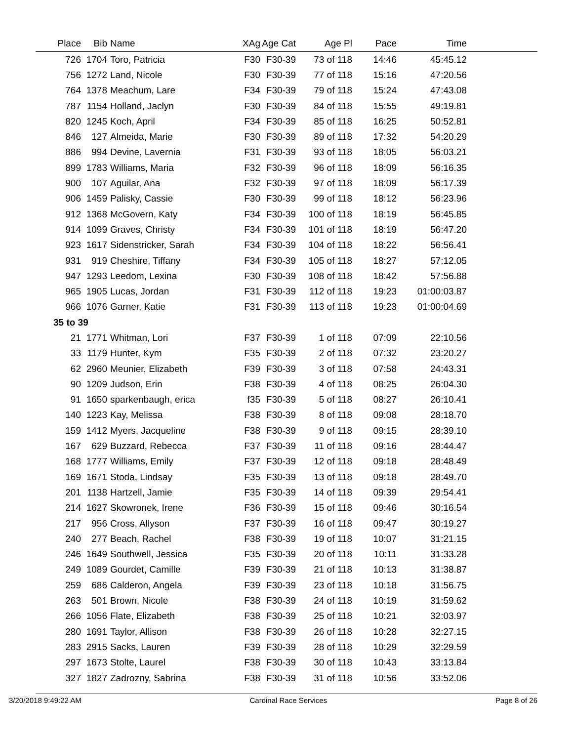| Place | Bib | Name | XAg | Age Cat | Age Pl | Pace | Time | |
| --- | --- | --- | --- | --- | --- | --- | --- | --- |
| 726 | 1704 | Toro, Patricia | F30 | F30-39 | 73 of 118 | 14:46 | 45:45.12 | |
| 756 | 1272 | Land, Nicole | F30 | F30-39 | 77 of 118 | 15:16 | 47:20.56 | |
| 764 | 1378 | Meachum, Lare | F34 | F30-39 | 79 of 118 | 15:24 | 47:43.08 | |
| 787 | 1154 | Holland, Jaclyn | F30 | F30-39 | 84 of 118 | 15:55 | 49:19.81 | |
| 820 | 1245 | Koch, April | F34 | F30-39 | 85 of 118 | 16:25 | 50:52.81 | |
| 846 | 127 | Almeida, Marie | F30 | F30-39 | 89 of 118 | 17:32 | 54:20.29 | |
| 886 | 994 | Devine, Lavernia | F31 | F30-39 | 93 of 118 | 18:05 | 56:03.21 | |
| 899 | 1783 | Williams, Maria | F32 | F30-39 | 96 of 118 | 18:09 | 56:16.35 | |
| 900 | 107 | Aguilar, Ana | F32 | F30-39 | 97 of 118 | 18:09 | 56:17.39 | |
| 906 | 1459 | Palisky, Cassie | F30 | F30-39 | 99 of 118 | 18:12 | 56:23.96 | |
| 912 | 1368 | McGovern, Katy | F34 | F30-39 | 100 of 118 | 18:19 | 56:45.85 | |
| 914 | 1099 | Graves, Christy | F34 | F30-39 | 101 of 118 | 18:19 | 56:47.20 | |
| 923 | 1617 | Sidenstricker, Sarah | F34 | F30-39 | 104 of 118 | 18:22 | 56:56.41 | |
| 931 | 919 | Cheshire, Tiffany | F34 | F30-39 | 105 of 118 | 18:27 | 57:12.05 | |
| 947 | 1293 | Leedom, Lexina | F30 | F30-39 | 108 of 118 | 18:42 | 57:56.88 | |
| 965 | 1905 | Lucas, Jordan | F31 | F30-39 | 112 of 118 | 19:23 | 01:00:03.87 | |
| 966 | 1076 | Garner, Katie | F31 | F30-39 | 113 of 118 | 19:23 | 01:00:04.69 | |
| 35 to 39 | | | | | | | | |
| 21 | 1771 | Whitman, Lori | F37 | F30-39 | 1 of 118 | 07:09 | 22:10.56 | |
| 33 | 1179 | Hunter, Kym | F35 | F30-39 | 2 of 118 | 07:32 | 23:20.27 | |
| 62 | 2960 | Meunier, Elizabeth | F39 | F30-39 | 3 of 118 | 07:58 | 24:43.31 | |
| 90 | 1209 | Judson, Erin | F38 | F30-39 | 4 of 118 | 08:25 | 26:04.30 | |
| 91 | 1650 | sparkenbaugh, erica | f35 | F30-39 | 5 of 118 | 08:27 | 26:10.41 | |
| 140 | 1223 | Kay, Melissa | F38 | F30-39 | 8 of 118 | 09:08 | 28:18.70 | |
| 159 | 1412 | Myers, Jacqueline | F38 | F30-39 | 9 of 118 | 09:15 | 28:39.10 | |
| 167 | 629 | Buzzard, Rebecca | F37 | F30-39 | 11 of 118 | 09:16 | 28:44.47 | |
| 168 | 1777 | Williams, Emily | F37 | F30-39 | 12 of 118 | 09:18 | 28:48.49 | |
| 169 | 1671 | Stoda, Lindsay | F35 | F30-39 | 13 of 118 | 09:18 | 28:49.70 | |
| 201 | 1138 | Hartzell, Jamie | F35 | F30-39 | 14 of 118 | 09:39 | 29:54.41 | |
| 214 | 1627 | Skowronek, Irene | F36 | F30-39 | 15 of 118 | 09:46 | 30:16.54 | |
| 217 | 956 | Cross, Allyson | F37 | F30-39 | 16 of 118 | 09:47 | 30:19.27 | |
| 240 | 277 | Beach, Rachel | F38 | F30-39 | 19 of 118 | 10:07 | 31:21.15 | |
| 246 | 1649 | Southwell, Jessica | F35 | F30-39 | 20 of 118 | 10:11 | 31:33.28 | |
| 249 | 1089 | Gourdet, Camille | F39 | F30-39 | 21 of 118 | 10:13 | 31:38.87 | |
| 259 | 686 | Calderon, Angela | F39 | F30-39 | 23 of 118 | 10:18 | 31:56.75 | |
| 263 | 501 | Brown, Nicole | F38 | F30-39 | 24 of 118 | 10:19 | 31:59.62 | |
| 266 | 1056 | Flate, Elizabeth | F38 | F30-39 | 25 of 118 | 10:21 | 32:03.97 | |
| 280 | 1691 | Taylor, Allison | F38 | F30-39 | 26 of 118 | 10:28 | 32:27.15 | |
| 283 | 2915 | Sacks, Lauren | F39 | F30-39 | 28 of 118 | 10:29 | 32:29.59 | |
| 297 | 1673 | Stolte, Laurel | F38 | F30-39 | 30 of 118 | 10:43 | 33:13.84 | |
| 327 | 1827 | Zadrozny, Sabrina | F38 | F30-39 | 31 of 118 | 10:56 | 33:52.06 | |
3/20/2018 9:49:22 AM Cardinal Race Services Page 8 of 26